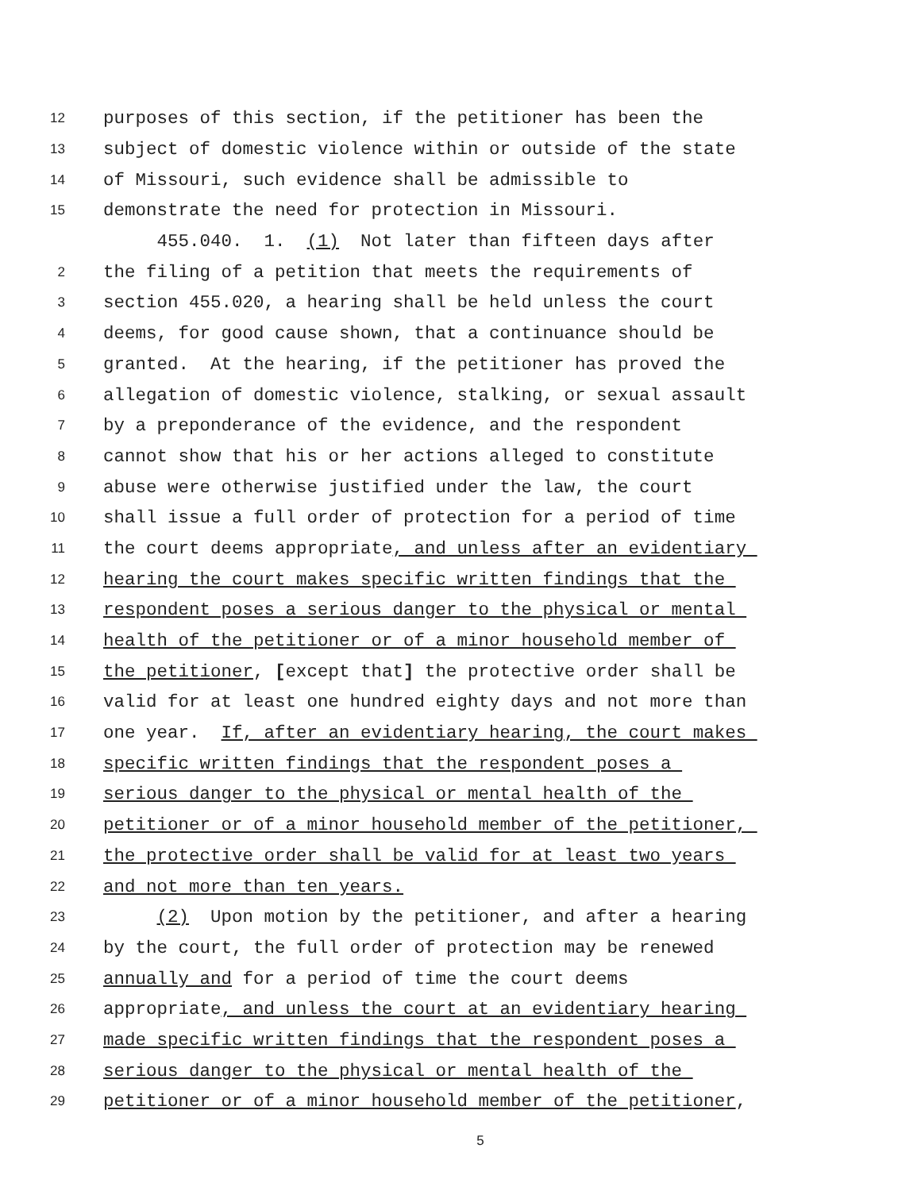12 purposes of this section, if the petitioner has been the
13 subject of domestic violence within or outside of the state
14 of Missouri, such evidence shall be admissible to
15 demonstrate the need for protection in Missouri.
455.040. 1. (1) Not later than fifteen days after
2 the filing of a petition that meets the requirements of
3 section 455.020, a hearing shall be held unless the court
4 deems, for good cause shown, that a continuance should be
5 granted. At the hearing, if the petitioner has proved the
6 allegation of domestic violence, stalking, or sexual assault
7 by a preponderance of the evidence, and the respondent
8 cannot show that his or her actions alleged to constitute
9 abuse were otherwise justified under the law, the court
10 shall issue a full order of protection for a period of time
11 the court deems appropriate, and unless after an evidentiary
12 hearing the court makes specific written findings that the
13 respondent poses a serious danger to the physical or mental
14 health of the petitioner or of a minor household member of
15 the petitioner, [except that] the protective order shall be
16 valid for at least one hundred eighty days and not more than
17 one year. If, after an evidentiary hearing, the court makes
18 specific written findings that the respondent poses a
19 serious danger to the physical or mental health of the
20 petitioner or of a minor household member of the petitioner,
21 the protective order shall be valid for at least two years
22 and not more than ten years.
23 (2) Upon motion by the petitioner, and after a hearing
24 by the court, the full order of protection may be renewed
25 annually and for a period of time the court deems
26 appropriate, and unless the court at an evidentiary hearing
27 made specific written findings that the respondent poses a
28 serious danger to the physical or mental health of the
29 petitioner or of a minor household member of the petitioner,
5